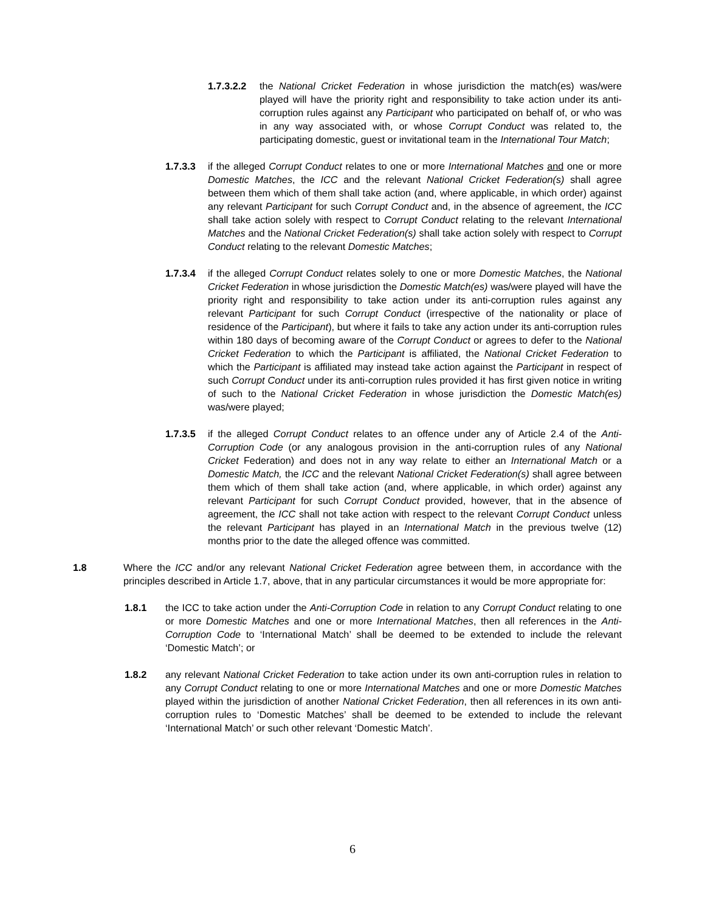1.7.3.2.2 the National Cricket Federation in whose jurisdiction the match(es) was/were played will have the priority right and responsibility to take action under its anti-corruption rules against any Participant who participated on behalf of, or who was in any way associated with, or whose Corrupt Conduct was related to, the participating domestic, guest or invitational team in the International Tour Match;
1.7.3.3 if the alleged Corrupt Conduct relates to one or more International Matches and one or more Domestic Matches, the ICC and the relevant National Cricket Federation(s) shall agree between them which of them shall take action (and, where applicable, in which order) against any relevant Participant for such Corrupt Conduct and, in the absence of agreement, the ICC shall take action solely with respect to Corrupt Conduct relating to the relevant International Matches and the National Cricket Federation(s) shall take action solely with respect to Corrupt Conduct relating to the relevant Domestic Matches;
1.7.3.4 if the alleged Corrupt Conduct relates solely to one or more Domestic Matches, the National Cricket Federation in whose jurisdiction the Domestic Match(es) was/were played will have the priority right and responsibility to take action under its anti-corruption rules against any relevant Participant for such Corrupt Conduct (irrespective of the nationality or place of residence of the Participant), but where it fails to take any action under its anti-corruption rules within 180 days of becoming aware of the Corrupt Conduct or agrees to defer to the National Cricket Federation to which the Participant is affiliated, the National Cricket Federation to which the Participant is affiliated may instead take action against the Participant in respect of such Corrupt Conduct under its anti-corruption rules provided it has first given notice in writing of such to the National Cricket Federation in whose jurisdiction the Domestic Match(es) was/were played;
1.7.3.5 if the alleged Corrupt Conduct relates to an offence under any of Article 2.4 of the Anti-Corruption Code (or any analogous provision in the anti-corruption rules of any National Cricket Federation) and does not in any way relate to either an International Match or a Domestic Match, the ICC and the relevant National Cricket Federation(s) shall agree between them which of them shall take action (and, where applicable, in which order) against any relevant Participant for such Corrupt Conduct provided, however, that in the absence of agreement, the ICC shall not take action with respect to the relevant Corrupt Conduct unless the relevant Participant has played in an International Match in the previous twelve (12) months prior to the date the alleged offence was committed.
1.8 Where the ICC and/or any relevant National Cricket Federation agree between them, in accordance with the principles described in Article 1.7, above, that in any particular circumstances it would be more appropriate for:
1.8.1 the ICC to take action under the Anti-Corruption Code in relation to any Corrupt Conduct relating to one or more Domestic Matches and one or more International Matches, then all references in the Anti-Corruption Code to ‘International Match’ shall be deemed to be extended to include the relevant ‘Domestic Match’; or
1.8.2 any relevant National Cricket Federation to take action under its own anti-corruption rules in relation to any Corrupt Conduct relating to one or more International Matches and one or more Domestic Matches played within the jurisdiction of another National Cricket Federation, then all references in its own anti-corruption rules to ‘Domestic Matches’ shall be deemed to be extended to include the relevant ‘International Match’ or such other relevant ‘Domestic Match’.
6